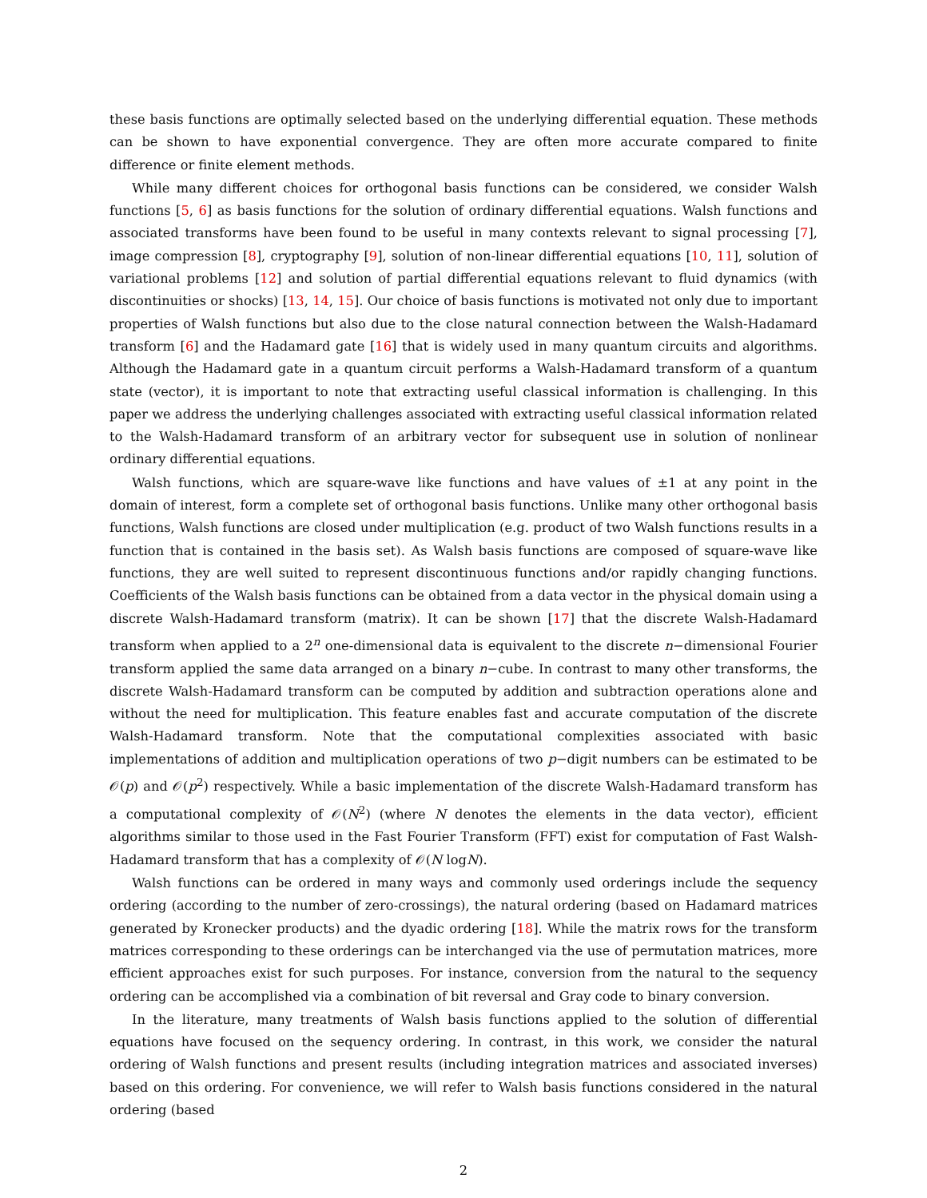these basis functions are optimally selected based on the underlying differential equation. These methods can be shown to have exponential convergence. They are often more accurate compared to finite difference or finite element methods.
While many different choices for orthogonal basis functions can be considered, we consider Walsh functions [5, 6] as basis functions for the solution of ordinary differential equations. Walsh functions and associated transforms have been found to be useful in many contexts relevant to signal processing [7], image compression [8], cryptography [9], solution of non-linear differential equations [10, 11], solution of variational problems [12] and solution of partial differential equations relevant to fluid dynamics (with discontinuities or shocks) [13, 14, 15]. Our choice of basis functions is motivated not only due to important properties of Walsh functions but also due to the close natural connection between the Walsh-Hadamard transform [6] and the Hadamard gate [16] that is widely used in many quantum circuits and algorithms. Although the Hadamard gate in a quantum circuit performs a Walsh-Hadamard transform of a quantum state (vector), it is important to note that extracting useful classical information is challenging. In this paper we address the underlying challenges associated with extracting useful classical information related to the Walsh-Hadamard transform of an arbitrary vector for subsequent use in solution of nonlinear ordinary differential equations.
Walsh functions, which are square-wave like functions and have values of ±1 at any point in the domain of interest, form a complete set of orthogonal basis functions. Unlike many other orthogonal basis functions, Walsh functions are closed under multiplication (e.g. product of two Walsh functions results in a function that is contained in the basis set). As Walsh basis functions are composed of square-wave like functions, they are well suited to represent discontinuous functions and/or rapidly changing functions. Coefficients of the Walsh basis functions can be obtained from a data vector in the physical domain using a discrete Walsh-Hadamard transform (matrix). It can be shown [17] that the discrete Walsh-Hadamard transform when applied to a 2<sup>n</sup> one-dimensional data is equivalent to the discrete n−dimensional Fourier transform applied the same data arranged on a binary n−cube. In contrast to many other transforms, the discrete Walsh-Hadamard transform can be computed by addition and subtraction operations alone and without the need for multiplication. This feature enables fast and accurate computation of the discrete Walsh-Hadamard transform. Note that the computational complexities associated with basic implementations of addition and multiplication operations of two p−digit numbers can be estimated to be 𝒪(p) and 𝒪(p<sup>2</sup>) respectively. While a basic implementation of the discrete Walsh-Hadamard transform has a computational complexity of 𝒪(N<sup>2</sup>) (where N denotes the elements in the data vector), efficient algorithms similar to those used in the Fast Fourier Transform (FFT) exist for computation of Fast Walsh-Hadamard transform that has a complexity of 𝒪(N logN).
Walsh functions can be ordered in many ways and commonly used orderings include the sequency ordering (according to the number of zero-crossings), the natural ordering (based on Hadamard matrices generated by Kronecker products) and the dyadic ordering [18]. While the matrix rows for the transform matrices corresponding to these orderings can be interchanged via the use of permutation matrices, more efficient approaches exist for such purposes. For instance, conversion from the natural to the sequency ordering can be accomplished via a combination of bit reversal and Gray code to binary conversion.
In the literature, many treatments of Walsh basis functions applied to the solution of differential equations have focused on the sequency ordering. In contrast, in this work, we consider the natural ordering of Walsh functions and present results (including integration matrices and associated inverses) based on this ordering. For convenience, we will refer to Walsh basis functions considered in the natural ordering (based
2